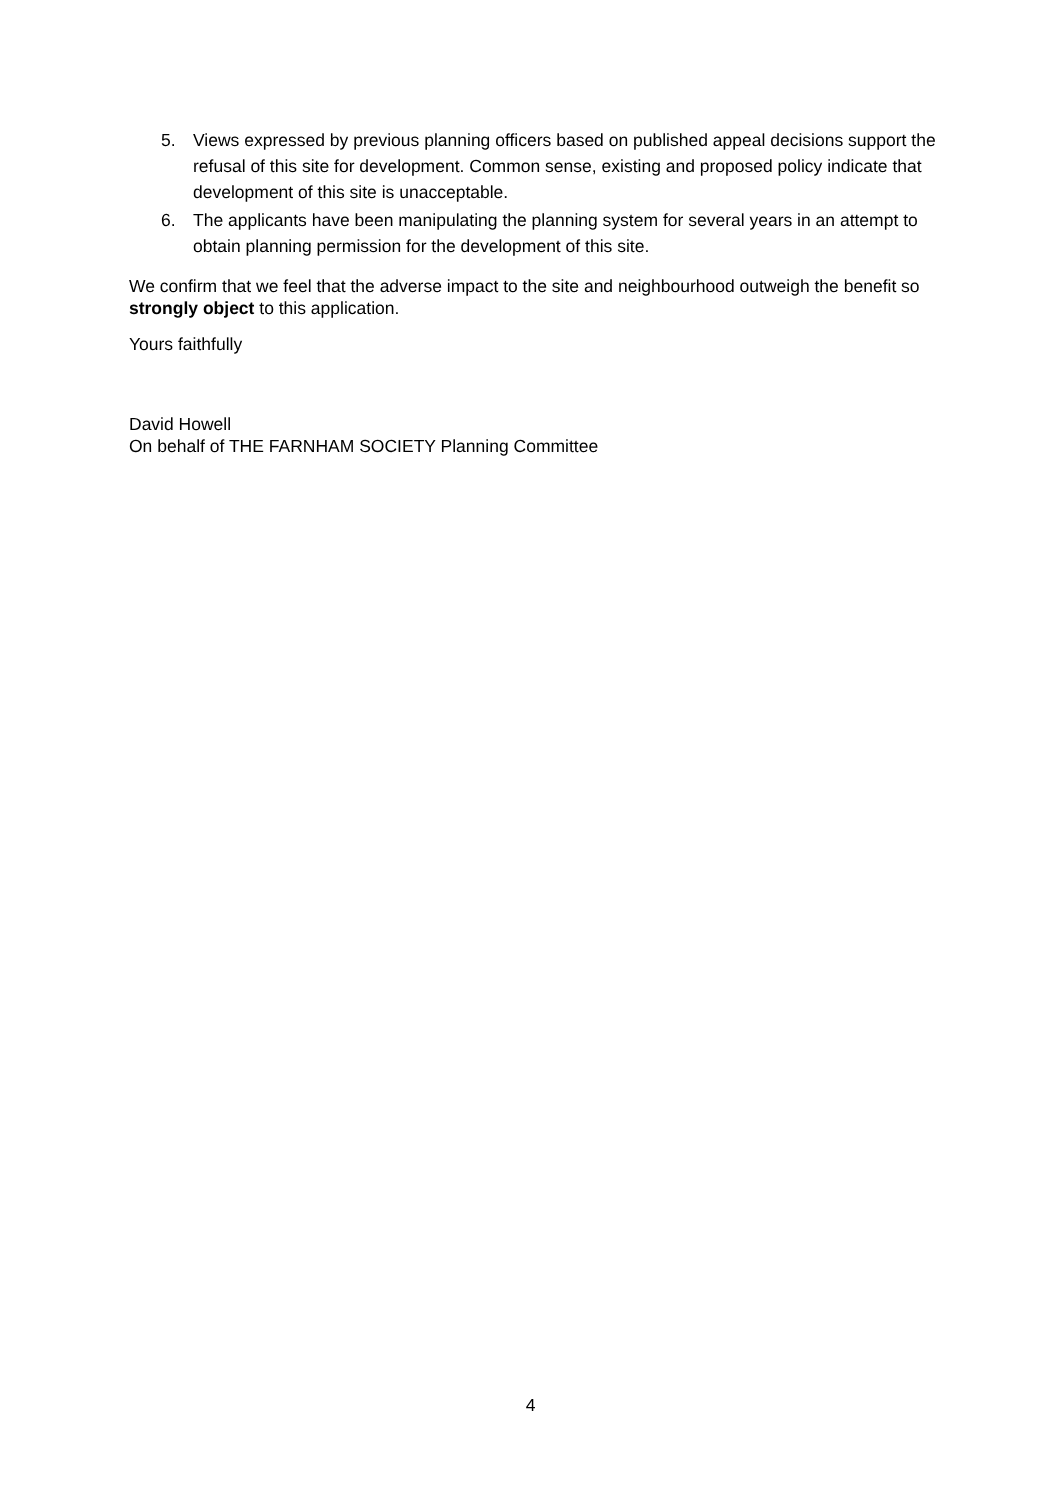5. Views expressed by previous planning officers based on published appeal decisions support the refusal of this site for development. Common sense, existing and proposed policy indicate that development of this site is unacceptable.
6. The applicants have been manipulating the planning system for several years in an attempt to obtain planning permission for the development of this site.
We confirm that we feel that the adverse impact to the site and neighbourhood outweigh the benefit so strongly object to this application.
Yours faithfully
David Howell
On behalf of THE FARNHAM SOCIETY Planning Committee
4